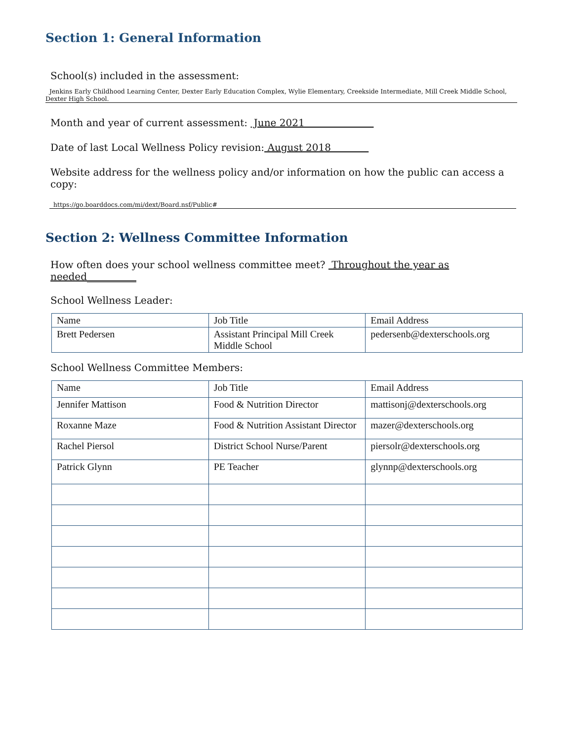Section 1: General Information
School(s) included in the assessment:
Jenkins Early Childhood Learning Center, Dexter Early Education Complex, Wylie Elementary, Creekside Intermediate, Mill Creek Middle School, Dexter High School.
Month and year of current assessment: June 2021
Date of last Local Wellness Policy revision: August 2018
Website address for the wellness policy and/or information on how the public can access a copy:
https://go.boarddocs.com/mi/dext/Board.nsf/Public#
Section 2: Wellness Committee Information
How often does your school wellness committee meet? Throughout the year as needed__________
School Wellness Leader:
| Name | Job Title | Email Address |
| Brett Pedersen | Assistant Principal Mill Creek Middle School | pedersenb@dexterschools.org |
School Wellness Committee Members:
| Name | Job Title | Email Address |
| Jennifer Mattison | Food & Nutrition Director | mattisonj@dexterschools.org |
| Roxanne Maze | Food & Nutrition Assistant Director | mazer@dexterschools.org |
| Rachel Piersol | District School Nurse/Parent | piersolr@dexterschools.org |
| Patrick Glynn | PE Teacher | glynnp@dexterschools.org |